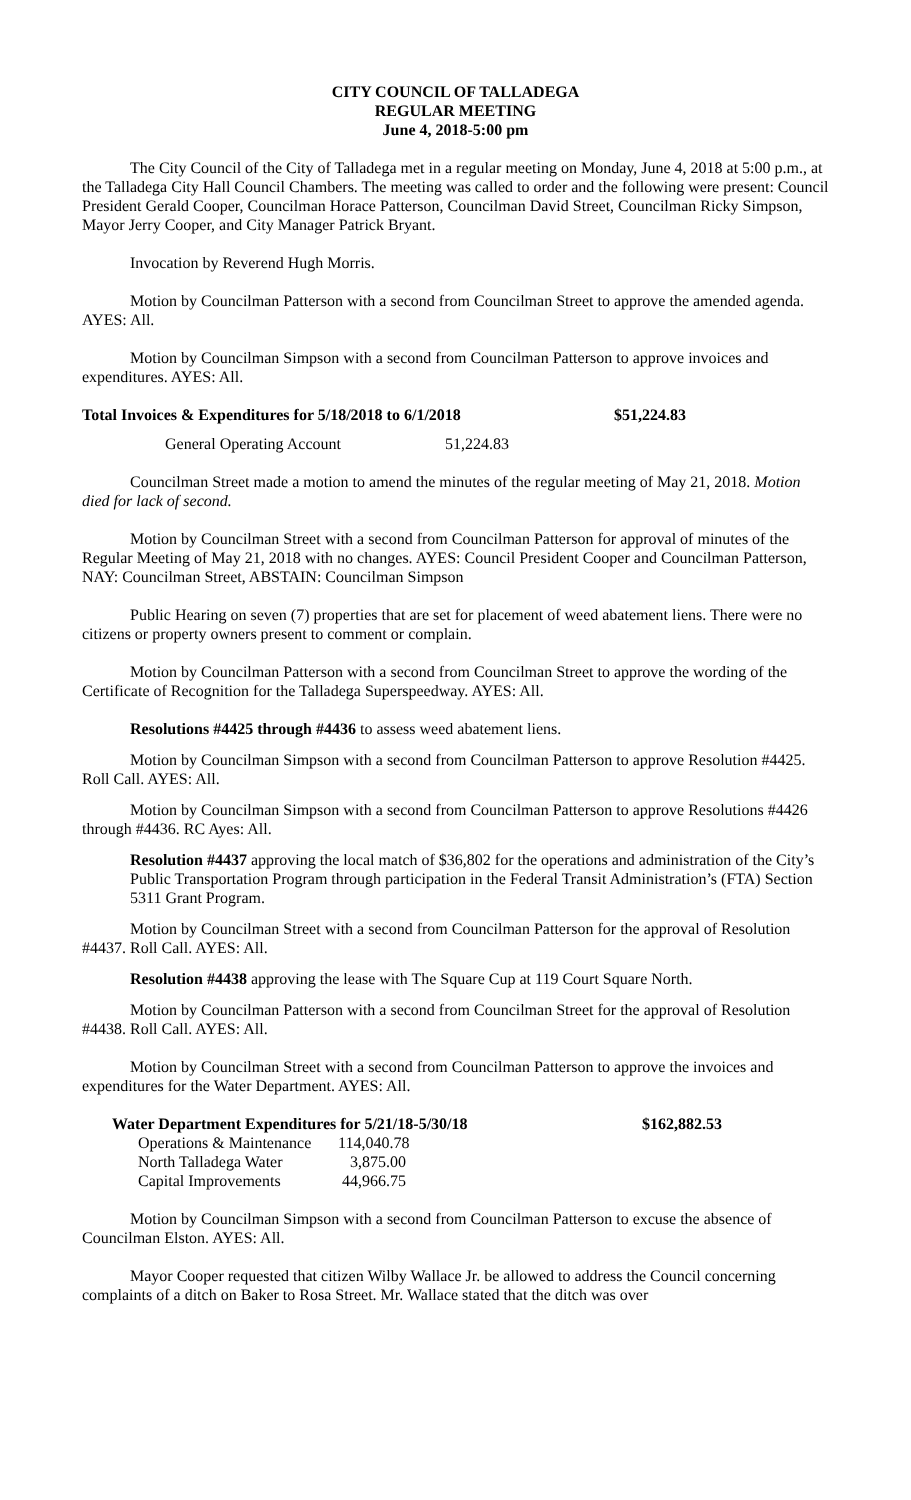CITY COUNCIL OF TALLADEGA
REGULAR MEETING
June 4, 2018-5:00 pm
The City Council of the City of Talladega met in a regular meeting on Monday, June 4, 2018 at 5:00 p.m., at the Talladega City Hall Council Chambers. The meeting was called to order and the following were present: Council President Gerald Cooper, Councilman Horace Patterson, Councilman David Street, Councilman Ricky Simpson, Mayor Jerry Cooper, and City Manager Patrick Bryant.
Invocation by Reverend Hugh Morris.
Motion by Councilman Patterson with a second from Councilman Street to approve the amended agenda. AYES: All.
Motion by Councilman Simpson with a second from Councilman Patterson to approve invoices and expenditures. AYES: All.
| Total Invoices & Expenditures for 5/18/2018 to 6/1/2018 | $51,224.83 |
| General Operating Account 51,224.83 | |
Councilman Street made a motion to amend the minutes of the regular meeting of May 21, 2018. Motion died for lack of second.
Motion by Councilman Street with a second from Councilman Patterson for approval of minutes of the Regular Meeting of May 21, 2018 with no changes. AYES: Council President Cooper and Councilman Patterson, NAY: Councilman Street, ABSTAIN: Councilman Simpson
Public Hearing on seven (7) properties that are set for placement of weed abatement liens. There were no citizens or property owners present to comment or complain.
Motion by Councilman Patterson with a second from Councilman Street to approve the wording of the Certificate of Recognition for the Talladega Superspeedway. AYES: All.
Resolutions #4425 through #4436 to assess weed abatement liens.
Motion by Councilman Simpson with a second from Councilman Patterson to approve Resolution #4425. Roll Call. AYES: All.
Motion by Councilman Simpson with a second from Councilman Patterson to approve Resolutions #4426 through #4436. RC Ayes: All.
Resolution #4437 approving the local match of $36,802 for the operations and administration of the City’s Public Transportation Program through participation in the Federal Transit Administration’s (FTA) Section 5311 Grant Program.
Motion by Councilman Street with a second from Councilman Patterson for the approval of Resolution #4437. Roll Call. AYES: All.
Resolution #4438 approving the lease with The Square Cup at 119 Court Square North.
Motion by Councilman Patterson with a second from Councilman Street for the approval of Resolution #4438. Roll Call. AYES: All.
Motion by Councilman Street with a second from Councilman Patterson to approve the invoices and expenditures for the Water Department. AYES: All.
| Water Department Expenditures for 5/21/18-5/30/18 | | $162,882.53 |
| Operations & Maintenance | 114,040.78 | |
| North Talladega Water | 3,875.00 | |
| Capital Improvements | 44,966.75 | |
Motion by Councilman Simpson with a second from Councilman Patterson to excuse the absence of Councilman Elston. AYES: All.
Mayor Cooper requested that citizen Wilby Wallace Jr. be allowed to address the Council concerning complaints of a ditch on Baker to Rosa Street. Mr. Wallace stated that the ditch was over